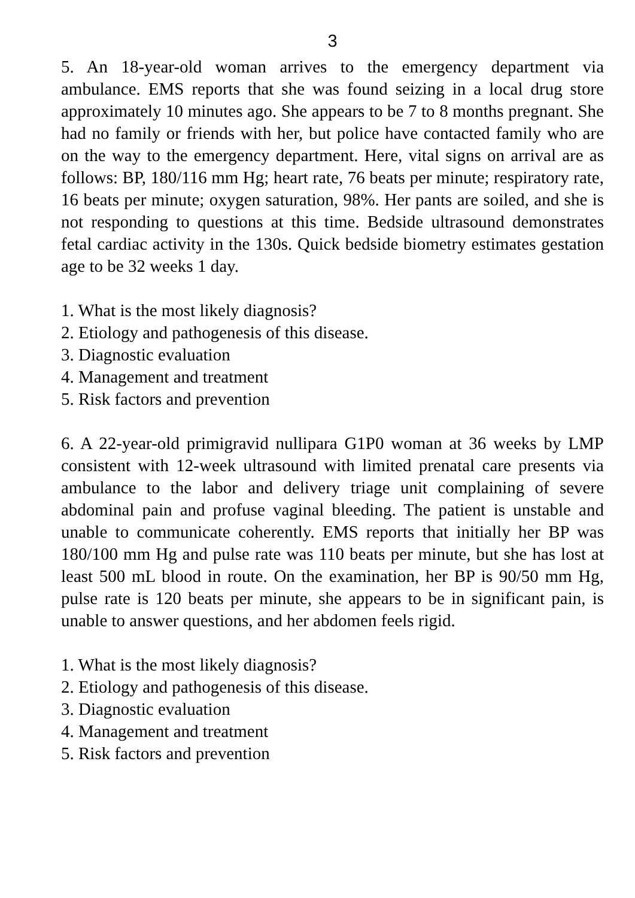3
5. An 18-year-old woman arrives to the emergency department via ambulance. EMS reports that she was found seizing in a local drug store approximately 10 minutes ago. She appears to be 7 to 8 months pregnant. She had no family or friends with her, but police have contacted family who are on the way to the emergency department. Here, vital signs on arrival are as follows: BP, 180/116 mm Hg; heart rate, 76 beats per minute; respiratory rate, 16 beats per minute; oxygen saturation, 98%. Her pants are soiled, and she is not responding to questions at this time. Bedside ultrasound demonstrates fetal cardiac activity in the 130s. Quick bedside biometry estimates gestation age to be 32 weeks 1 day.
1. What is the most likely diagnosis?
2. Etiology and pathogenesis of this disease.
3. Diagnostic evaluation
4. Management and treatment
5. Risk factors and prevention
6. A 22-year-old primigravid nullipara G1P0 woman at 36 weeks by LMP consistent with 12-week ultrasound with limited prenatal care presents via ambulance to the labor and delivery triage unit complaining of severe abdominal pain and profuse vaginal bleeding. The patient is unstable and unable to communicate coherently. EMS reports that initially her BP was 180/100 mm Hg and pulse rate was 110 beats per minute, but she has lost at least 500 mL blood in route. On the examination, her BP is 90/50 mm Hg, pulse rate is 120 beats per minute, she appears to be in significant pain, is unable to answer questions, and her abdomen feels rigid.
1. What is the most likely diagnosis?
2. Etiology and pathogenesis of this disease.
3. Diagnostic evaluation
4. Management and treatment
5. Risk factors and prevention